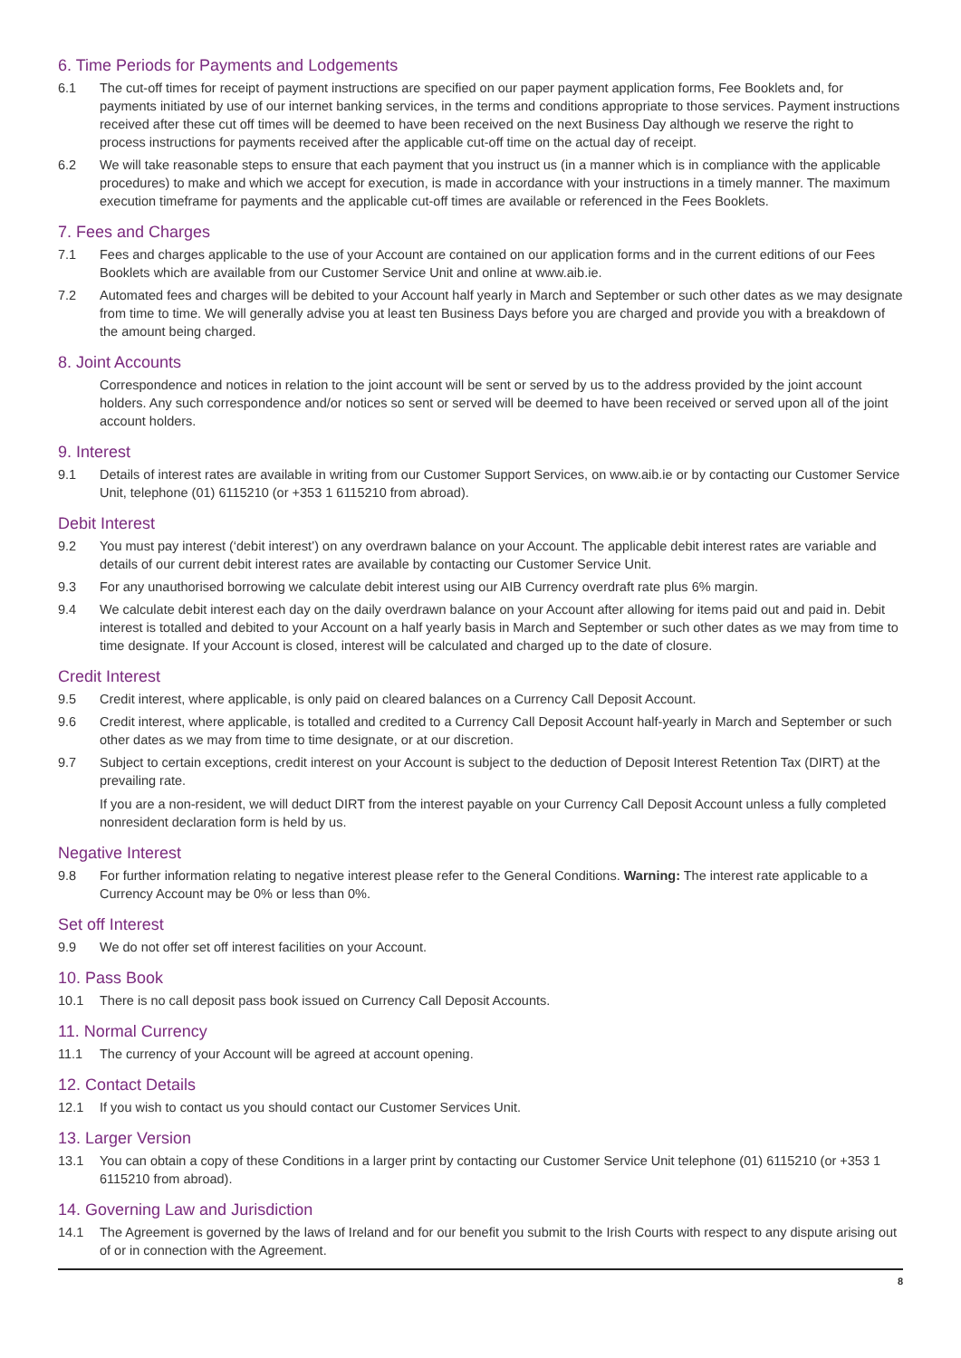6. Time Periods for Payments and Lodgements
6.1 The cut-off times for receipt of payment instructions are specified on our paper payment application forms, Fee Booklets and, for payments initiated by use of our internet banking services, in the terms and conditions appropriate to those services. Payment instructions received after these cut off times will be deemed to have been received on the next Business Day although we reserve the right to process instructions for payments received after the applicable cut-off time on the actual day of receipt.
6.2 We will take reasonable steps to ensure that each payment that you instruct us (in a manner which is in compliance with the applicable procedures) to make and which we accept for execution, is made in accordance with your instructions in a timely manner. The maximum execution timeframe for payments and the applicable cut-off times are available or referenced in the Fees Booklets.
7. Fees and Charges
7.1 Fees and charges applicable to the use of your Account are contained on our application forms and in the current editions of our Fees Booklets which are available from our Customer Service Unit and online at www.aib.ie.
7.2 Automated fees and charges will be debited to your Account half yearly in March and September or such other dates as we may designate from time to time. We will generally advise you at least ten Business Days before you are charged and provide you with a breakdown of the amount being charged.
8. Joint Accounts
Correspondence and notices in relation to the joint account will be sent or served by us to the address provided by the joint account holders. Any such correspondence and/or notices so sent or served will be deemed to have been received or served upon all of the joint account holders.
9. Interest
9.1 Details of interest rates are available in writing from our Customer Support Services, on www.aib.ie or by contacting our Customer Service Unit, telephone (01) 6115210 (or +353 1 6115210 from abroad).
Debit Interest
9.2 You must pay interest (‘debit interest’) on any overdrawn balance on your Account. The applicable debit interest rates are variable and details of our current debit interest rates are available by contacting our Customer Service Unit.
9.3 For any unauthorised borrowing we calculate debit interest using our AIB Currency overdraft rate plus 6% margin.
9.4 We calculate debit interest each day on the daily overdrawn balance on your Account after allowing for items paid out and paid in. Debit interest is totalled and debited to your Account on a half yearly basis in March and September or such other dates as we may from time to time designate. If your Account is closed, interest will be calculated and charged up to the date of closure.
Credit Interest
9.5 Credit interest, where applicable, is only paid on cleared balances on a Currency Call Deposit Account.
9.6 Credit interest, where applicable, is totalled and credited to a Currency Call Deposit Account half-yearly in March and September or such other dates as we may from time to time designate, or at our discretion.
9.7 Subject to certain exceptions, credit interest on your Account is subject to the deduction of Deposit Interest Retention Tax (DIRT) at the prevailing rate.
If you are a non-resident, we will deduct DIRT from the interest payable on your Currency Call Deposit Account unless a fully completed nonresident declaration form is held by us.
Negative Interest
9.8 For further information relating to negative interest please refer to the General Conditions. Warning: The interest rate applicable to a Currency Account may be 0% or less than 0%.
Set off Interest
9.9 We do not offer set off interest facilities on your Account.
10. Pass Book
10.1 There is no call deposit pass book issued on Currency Call Deposit Accounts.
11. Normal Currency
11.1 The currency of your Account will be agreed at account opening.
12. Contact Details
12.1 If you wish to contact us you should contact our Customer Services Unit.
13. Larger Version
13.1 You can obtain a copy of these Conditions in a larger print by contacting our Customer Service Unit telephone (01) 6115210 (or +353 1 6115210 from abroad).
14. Governing Law and Jurisdiction
14.1 The Agreement is governed by the laws of Ireland and for our benefit you submit to the Irish Courts with respect to any dispute arising out of or in connection with the Agreement.
8